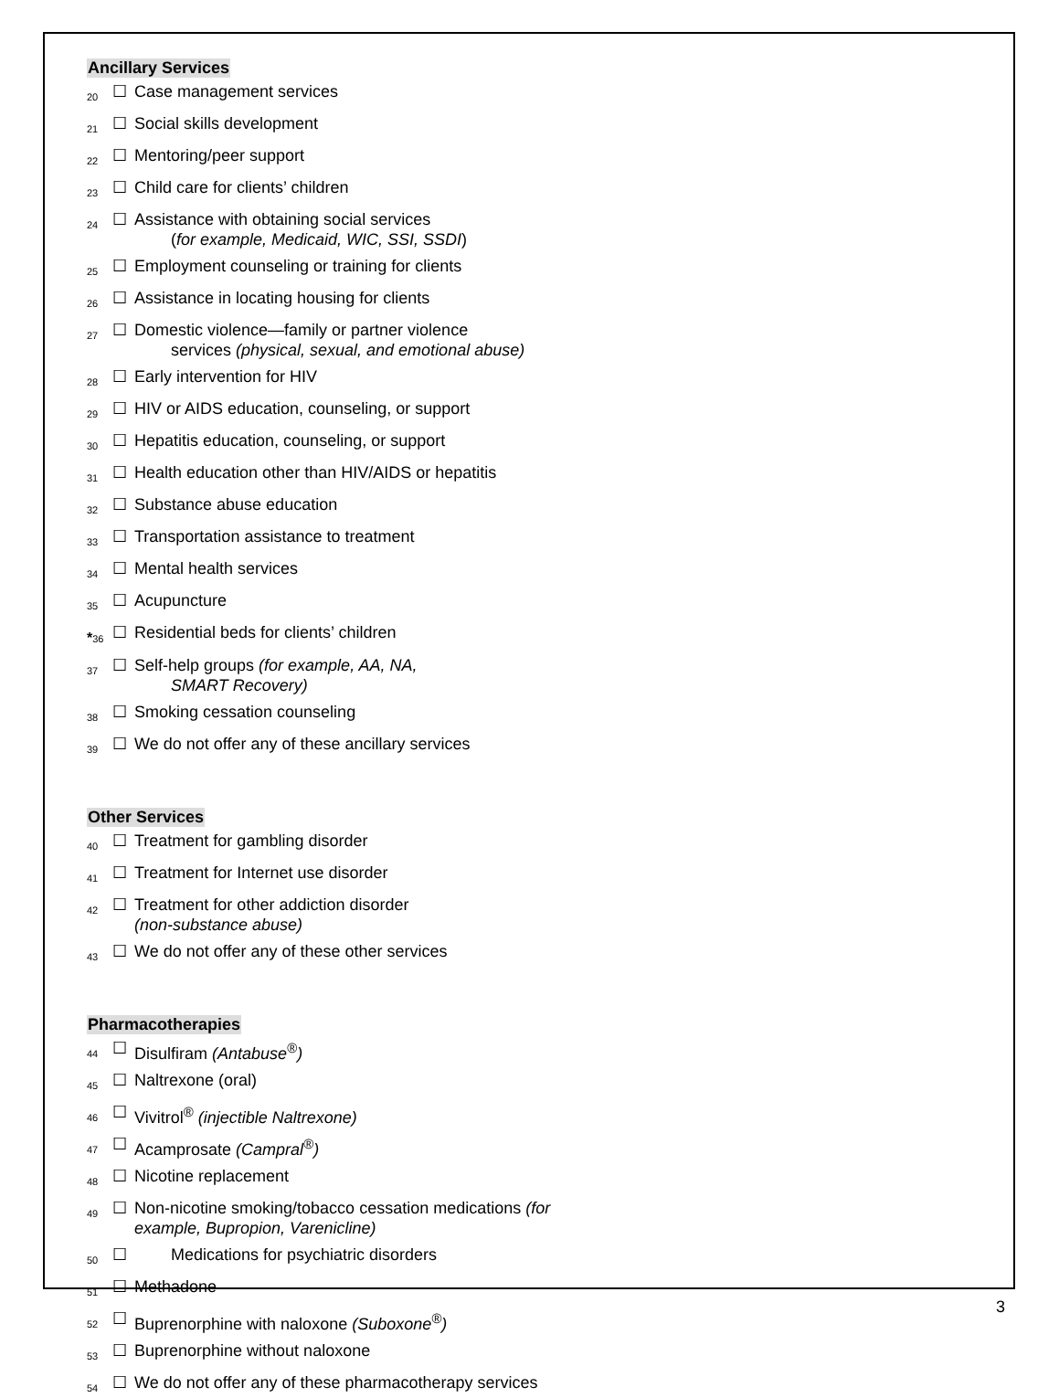Ancillary Services
20 ☐ Case management services
21 ☐ Social skills development
22 ☐ Mentoring/peer support
23 ☐ Child care for clients’ children
24 ☐ Assistance with obtaining social services
(for example, Medicaid, WIC, SSI, SSDI)
25 ☐ Employment counseling or training for clients
26 ☐ Assistance in locating housing for clients
27 ☐ Domestic violence—family or partner violence
services (physical, sexual, and emotional abuse)
28 ☐ Early intervention for HIV
29 ☐ HIV or AIDS education, counseling, or support
30 ☐ Hepatitis education, counseling, or support
31 ☐ Health education other than HIV/AIDS or hepatitis
32 ☐ Substance abuse education
33 ☐ Transportation assistance to treatment
34 ☐ Mental health services
35 ☐ Acupuncture
*36 ☐ Residential beds for clients’ children
37 ☐ Self-help groups (for example, AA, NA,
SMART Recovery)
38 ☐ Smoking cessation counseling
39 ☐ We do not offer any of these ancillary services
Other Services
40 ☐ Treatment for gambling disorder
41 ☐ Treatment for Internet use disorder
42 ☐ Treatment for other addiction disorder
(non-substance abuse)
43 ☐ We do not offer any of these other services
Pharmacotherapies
44 ☐ Disulfiram (Antabuse<sup>®</sup>)
45 ☐ Naltrexone (oral)
46 ☐ Vivitrol<sup>®</sup> (injectible Naltrexone)
47 ☐ Acamprosate (Campral<sup>®</sup>)
48 ☐ Nicotine replacement
49 ☐ Non-nicotine smoking/tobacco cessation medications (for example, Bupropion, Varenicline)
50 ☐ Medications for psychiatric disorders
51 ☐ Methadone
52 ☐ Buprenorphine with naloxone (Suboxone<sup>®</sup>)
53 ☐ Buprenorphine without naloxone
54 ☐ We do not offer any of these pharmacotherapy services
3